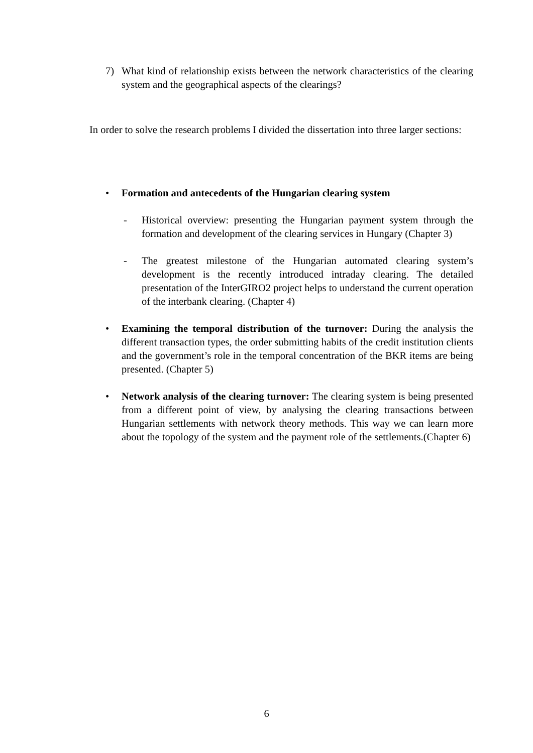7) What kind of relationship exists between the network characteristics of the clearing system and the geographical aspects of the clearings?
In order to solve the research problems I divided the dissertation into three larger sections:
• Formation and antecedents of the Hungarian clearing system
- Historical overview: presenting the Hungarian payment system through the formation and development of the clearing services in Hungary (Chapter 3)
- The greatest milestone of the Hungarian automated clearing system’s development is the recently introduced intraday clearing. The detailed presentation of the InterGIRO2 project helps to understand the current operation of the interbank clearing. (Chapter 4)
• Examining the temporal distribution of the turnover: During the analysis the different transaction types, the order submitting habits of the credit institution clients and the government’s role in the temporal concentration of the BKR items are being presented. (Chapter 5)
• Network analysis of the clearing turnover: The clearing system is being presented from a different point of view, by analysing the clearing transactions between Hungarian settlements with network theory methods. This way we can learn more about the topology of the system and the payment role of the settlements.(Chapter 6)
6